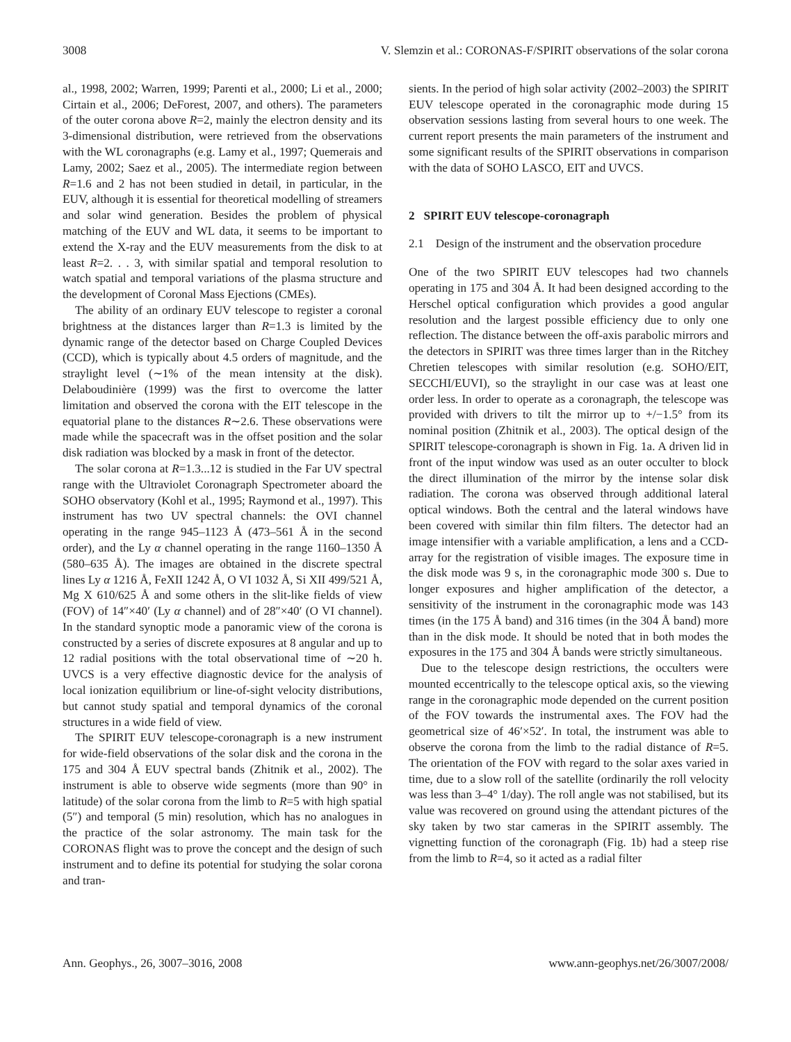3008 V. Slemzin et al.: CORONAS-F/SPIRIT observations of the solar corona
al., 1998, 2002; Warren, 1999; Parenti et al., 2000; Li et al., 2000; Cirtain et al., 2006; DeForest, 2007, and others). The parameters of the outer corona above R=2, mainly the electron density and its 3-dimensional distribution, were retrieved from the observations with the WL coronagraphs (e.g. Lamy et al., 1997; Quemerais and Lamy, 2002; Saez et al., 2005). The intermediate region between R=1.6 and 2 has not been studied in detail, in particular, in the EUV, although it is essential for theoretical modelling of streamers and solar wind generation. Besides the problem of physical matching of the EUV and WL data, it seems to be important to extend the X-ray and the EUV measurements from the disk to at least R=2. . . 3, with similar spatial and temporal resolution to watch spatial and temporal variations of the plasma structure and the development of Coronal Mass Ejections (CMEs).
The ability of an ordinary EUV telescope to register a coronal brightness at the distances larger than R=1.3 is limited by the dynamic range of the detector based on Charge Coupled Devices (CCD), which is typically about 4.5 orders of magnitude, and the straylight level (∼1% of the mean intensity at the disk). Delaboudinière (1999) was the first to overcome the latter limitation and observed the corona with the EIT telescope in the equatorial plane to the distances R∼2.6. These observations were made while the spacecraft was in the offset position and the solar disk radiation was blocked by a mask in front of the detector.
The solar corona at R=1.3...12 is studied in the Far UV spectral range with the Ultraviolet Coronagraph Spectrometer aboard the SOHO observatory (Kohl et al., 1995; Raymond et al., 1997). This instrument has two UV spectral channels: the OVI channel operating in the range 945–1123 Å (473–561 Å in the second order), and the Ly α channel operating in the range 1160–1350 Å (580–635 Å). The images are obtained in the discrete spectral lines Ly α 1216 Å, FeXII 1242 Å, O VI 1032 Å, Si XII 499/521 Å, Mg X 610/625 Å and some others in the slit-like fields of view (FOV) of 14″×40′ (Ly α channel) and of 28″×40′ (O VI channel). In the standard synoptic mode a panoramic view of the corona is constructed by a series of discrete exposures at 8 angular and up to 12 radial positions with the total observational time of ∼20 h. UVCS is a very effective diagnostic device for the analysis of local ionization equilibrium or line-of-sight velocity distributions, but cannot study spatial and temporal dynamics of the coronal structures in a wide field of view.
The SPIRIT EUV telescope-coronagraph is a new instrument for wide-field observations of the solar disk and the corona in the 175 and 304 Å EUV spectral bands (Zhitnik et al., 2002). The instrument is able to observe wide segments (more than 90° in latitude) of the solar corona from the limb to R=5 with high spatial (5″) and temporal (5 min) resolution, which has no analogues in the practice of the solar astronomy. The main task for the CORONAS flight was to prove the concept and the design of such instrument and to define its potential for studying the solar corona and tran-
sients. In the period of high solar activity (2002–2003) the SPIRIT EUV telescope operated in the coronagraphic mode during 15 observation sessions lasting from several hours to one week. The current report presents the main parameters of the instrument and some significant results of the SPIRIT observations in comparison with the data of SOHO LASCO, EIT and UVCS.
2 SPIRIT EUV telescope-coronagraph
2.1 Design of the instrument and the observation procedure
One of the two SPIRIT EUV telescopes had two channels operating in 175 and 304 Å. It had been designed according to the Herschel optical configuration which provides a good angular resolution and the largest possible efficiency due to only one reflection. The distance between the off-axis parabolic mirrors and the detectors in SPIRIT was three times larger than in the Ritchey Chretien telescopes with similar resolution (e.g. SOHO/EIT, SECCHI/EUVI), so the straylight in our case was at least one order less. In order to operate as a coronagraph, the telescope was provided with drivers to tilt the mirror up to +/−1.5° from its nominal position (Zhitnik et al., 2003). The optical design of the SPIRIT telescope-coronagraph is shown in Fig. 1a. A driven lid in front of the input window was used as an outer occulter to block the direct illumination of the mirror by the intense solar disk radiation. The corona was observed through additional lateral optical windows. Both the central and the lateral windows have been covered with similar thin film filters. The detector had an image intensifier with a variable amplification, a lens and a CCD-array for the registration of visible images. The exposure time in the disk mode was 9 s, in the coronagraphic mode 300 s. Due to longer exposures and higher amplification of the detector, a sensitivity of the instrument in the coronagraphic mode was 143 times (in the 175 Å band) and 316 times (in the 304 Å band) more than in the disk mode. It should be noted that in both modes the exposures in the 175 and 304 Å bands were strictly simultaneous.
Due to the telescope design restrictions, the occulters were mounted eccentrically to the telescope optical axis, so the viewing range in the coronagraphic mode depended on the current position of the FOV towards the instrumental axes. The FOV had the geometrical size of 46′×52′. In total, the instrument was able to observe the corona from the limb to the radial distance of R=5. The orientation of the FOV with regard to the solar axes varied in time, due to a slow roll of the satellite (ordinarily the roll velocity was less than 3–4° 1/day). The roll angle was not stabilised, but its value was recovered on ground using the attendant pictures of the sky taken by two star cameras in the SPIRIT assembly. The vignetting function of the coronagraph (Fig. 1b) had a steep rise from the limb to R=4, so it acted as a radial filter
Ann. Geophys., 26, 3007–3016, 2008 www.ann-geophys.net/26/3007/2008/